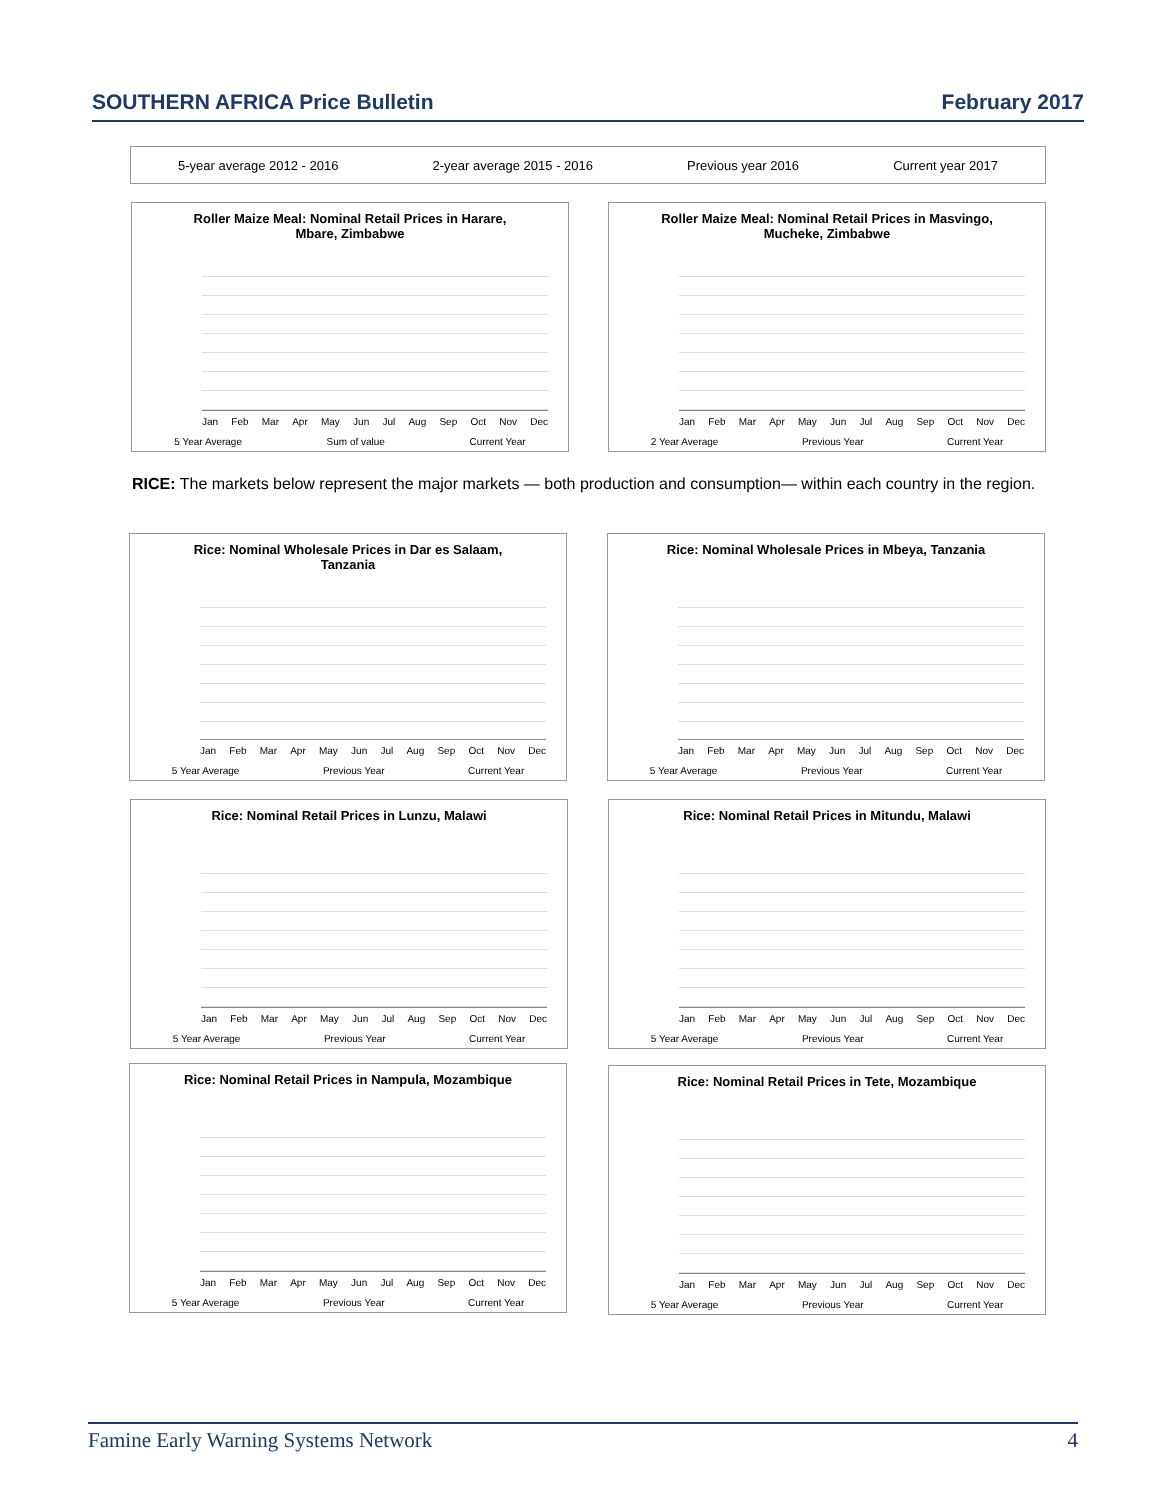SOUTHERN AFRICA Price Bulletin February 2017
5-year average 2012 - 2016 2-year average 2015 - 2016 Previous year 2016 Current year 2017
Roller Maize Meal: Nominal Retail Prices in Harare,
Mbare, Zimbabwe
Jan Feb Mar Apr May Jun Jul Aug Sep Oct Nov Dec
5 Year Average Sum of value Current Year
Roller Maize Meal: Nominal Retail Prices in Masvingo,
Mucheke, Zimbabwe
Jan Feb Mar Apr May Jun Jul Aug Sep Oct Nov Dec
2 Year Average Previous Year Current Year
RICE: The markets below represent the major markets — both production and consumption— within each country in the region.
Rice: Nominal Wholesale Prices in Dar es Salaam,
Tanzania
Jan Feb Mar Apr May Jun Jul Aug Sep Oct Nov Dec
5 Year Average Previous Year Current Year
Rice: Nominal Wholesale Prices in Mbeya, Tanzania
Jan Feb Mar Apr May Jun Jul Aug Sep Oct Nov Dec
5 Year Average Previous Year Current Year
Rice: Nominal Retail Prices in Lunzu, Malawi
Jan Feb Mar Apr May Jun Jul Aug Sep Oct Nov Dec
5 Year Average Previous Year Current Year
Rice: Nominal Retail Prices in Mitundu, Malawi
Jan Feb Mar Apr May Jun Jul Aug Sep Oct Nov Dec
5 Year Average Previous Year Current Year
Rice: Nominal Retail Prices in Nampula, Mozambique
Jan Feb Mar Apr May Jun Jul Aug Sep Oct Nov Dec
5 Year Average Previous Year Current Year
Rice: Nominal Retail Prices in Tete, Mozambique
Jan Feb Mar Apr May Jun Jul Aug Sep Oct Nov Dec
5 Year Average Previous Year Current Year
Famine Early Warning Systems Network 4